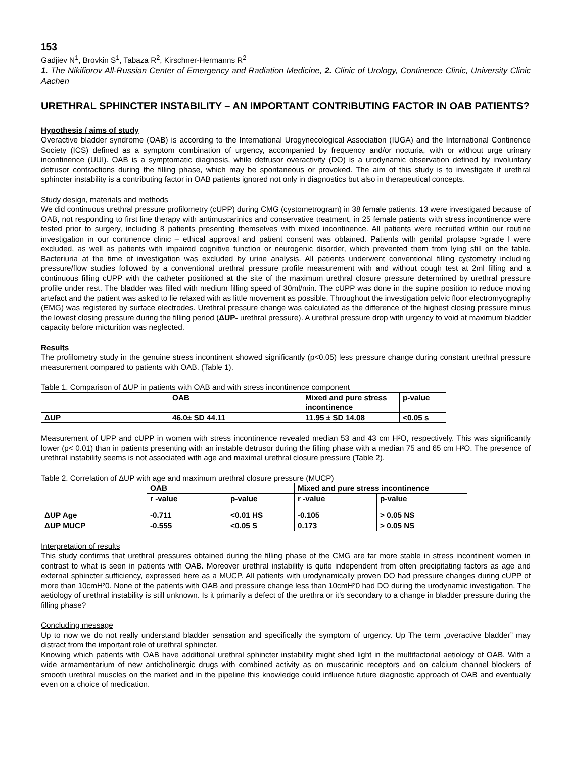153
Gadjiev N<sup>1</sup>, Brovkin S<sup>1</sup>, Tabaza R<sup>2</sup>, Kirschner-Hermanns R<sup>2</sup>
1. The Nikifiorov All-Russian Center of Emergency and Radiation Medicine, 2. Clinic of Urology, Continence Clinic, University Clinic Aachen
URETHRAL SPHINCTER INSTABILITY – AN IMPORTANT CONTRIBUTING FACTOR IN OAB PATIENTS?
Hypothesis / aims of study
Overactive bladder syndrome (OAB) is according to the International Urogynecological Association (IUGA) and the International Continence Society (ICS) defined as a symptom combination of urgency, accompanied by frequency and/or nocturia, with or without urge urinary incontinence (UUI). OAB is a symptomatic diagnosis, while detrusor overactivity (DO) is a urodynamic observation defined by involuntary detrusor contractions during the filling phase, which may be spontaneous or provoked. The aim of this study is to investigate if urethral sphincter instability is a contributing factor in OAB patients ignored not only in diagnostics but also in therapeutical concepts.
Study design, materials and methods
We did continuous urethral pressure profilometry (cUPP) during CMG (cystometrogram) in 38 female patients. 13 were investigated because of OAB, not responding to first line therapy with antimuscarinics and conservative treatment, in 25 female patients with stress incontinence were tested prior to surgery, including 8 patients presenting themselves with mixed incontinence. All patients were recruited within our routine investigation in our continence clinic – ethical approval and patient consent was obtained. Patients with genital prolapse >grade I were excluded, as well as patients with impaired cognitive function or neurogenic disorder, which prevented them from lying still on the table. Bacteriuria at the time of investigation was excluded by urine analysis. All patients underwent conventional filling cystometry including pressure/flow studies followed by a conventional urethral pressure profile measurement with and without cough test at 2ml filling and a continuous filling cUPP with the catheter positioned at the site of the maximum urethral closure pressure determined by urethral pressure profile under rest. The bladder was filled with medium filling speed of 30ml/min. The cUPP was done in the supine position to reduce moving artefact and the patient was asked to lie relaxed with as little movement as possible. Throughout the investigation pelvic floor electromyography (EMG) was registered by surface electrodes. Urethral pressure change was calculated as the difference of the highest closing pressure minus the lowest closing pressure during the filling period (ΔUP- urethral pressure). A urethral pressure drop with urgency to void at maximum bladder capacity before micturition was neglected.
Results
The profilometry study in the genuine stress incontinent showed significantly (p<0.05) less pressure change during constant urethral pressure measurement compared to patients with OAB. (Table 1).
Table 1. Comparison of ΔUP in patients with OAB and with stress incontinence component
| | OAB | Mixed and pure stress incontinence | p-value |
| ΔUP | 46.0± SD 44.11 | 11.95 ± SD 14.08 | <0.05 s |
Measurement of UPP and cUPP in women with stress incontinence revealed median 53 and 43 cm H²O, respectively. This was significantly lower (p< 0.01) than in patients presenting with an instable detrusor during the filling phase with a median 75 and 65 cm H²O. The presence of urethral instability seems is not associated with age and maximal urethral closure pressure (Table 2).
Table 2. Correlation of ΔUP with age and maximum urethral closure pressure (MUCP)
| | OAB | | Mixed and pure stress incontinence | |
| | r -value | p-value | r -value | p-value |
| ΔUP Age | -0.711 | <0.01 HS | -0.105 | > 0.05 NS |
| ΔUP MUCP | -0.555 | <0.05 S | 0.173 | > 0.05 NS |
Interpretation of results
This study confirms that urethral pressures obtained during the filling phase of the CMG are far more stable in stress incontinent women in contrast to what is seen in patients with OAB. Moreover urethral instability is quite independent from often precipitating factors as age and external sphincter sufficiency, expressed here as a MUCP. All patients with urodynamically proven DO had pressure changes during cUPP of more than 10cmH²0. None of the patients with OAB and pressure change less than 10cmH²0 had DO during the urodynamic investigation. The aetiology of urethral instability is still unknown. Is it primarily a defect of the urethra or it’s secondary to a change in bladder pressure during the filling phase?
Concluding message
Up to now we do not really understand bladder sensation and specifically the symptom of urgency. Up The term „overactive bladder” may distract from the important role of urethral sphincter.
Knowing which patients with OAB have additional urethral sphincter instability might shed light in the multifactorial aetiology of OAB. With a wide armamentarium of new anticholinergic drugs with combined activity as on muscarinic receptors and on calcium channel blockers of smooth urethral muscles on the market and in the pipeline this knowledge could influence future diagnostic approach of OAB and eventually even on a choice of medication.